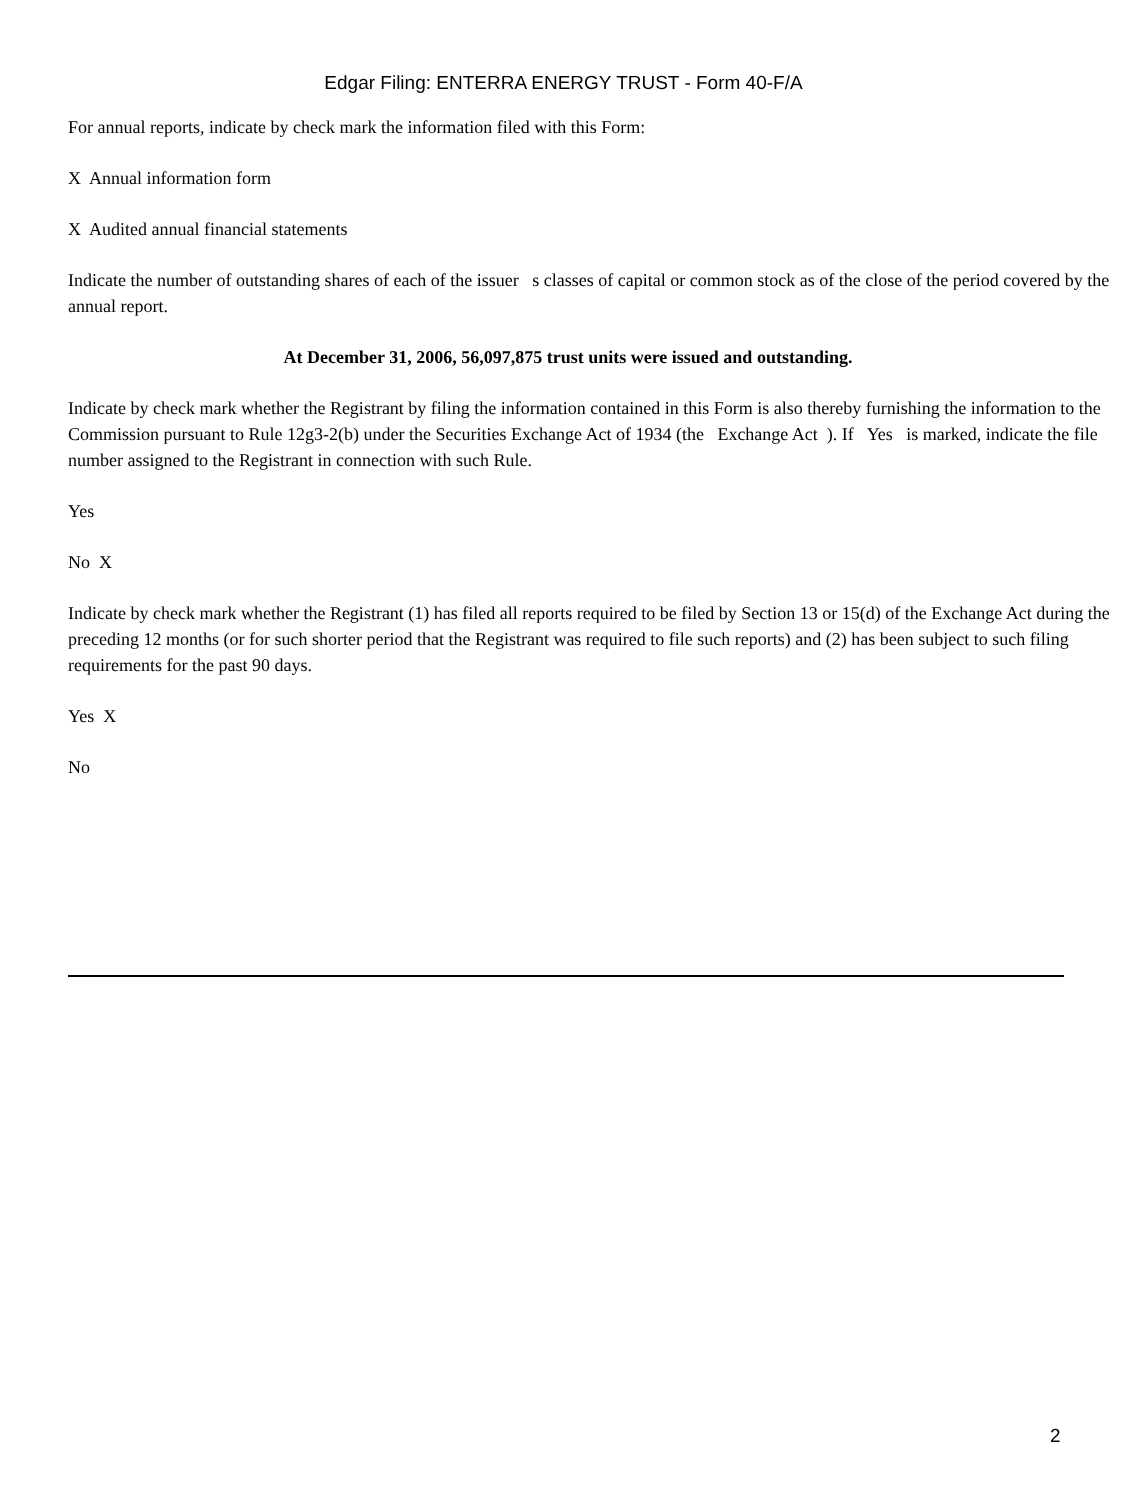Edgar Filing: ENTERRA ENERGY TRUST - Form 40-F/A
For annual reports, indicate by check mark the information filed with this Form:
X Annual information form
X Audited annual financial statements
Indicate the number of outstanding shares of each of the issuer s classes of capital or common stock as of the close of the period covered by the annual report.
At December 31, 2006, 56,097,875 trust units were issued and outstanding.
Indicate by check mark whether the Registrant by filing the information contained in this Form is also thereby furnishing the information to the Commission pursuant to Rule 12g3-2(b) under the Securities Exchange Act of 1934 (the Exchange Act ). If Yes is marked, indicate the file number assigned to the Registrant in connection with such Rule.
Yes
No X
Indicate by check mark whether the Registrant (1) has filed all reports required to be filed by Section 13 or 15(d) of the Exchange Act during the preceding 12 months (or for such shorter period that the Registrant was required to file such reports) and (2) has been subject to such filing requirements for the past 90 days.
Yes X
No
2